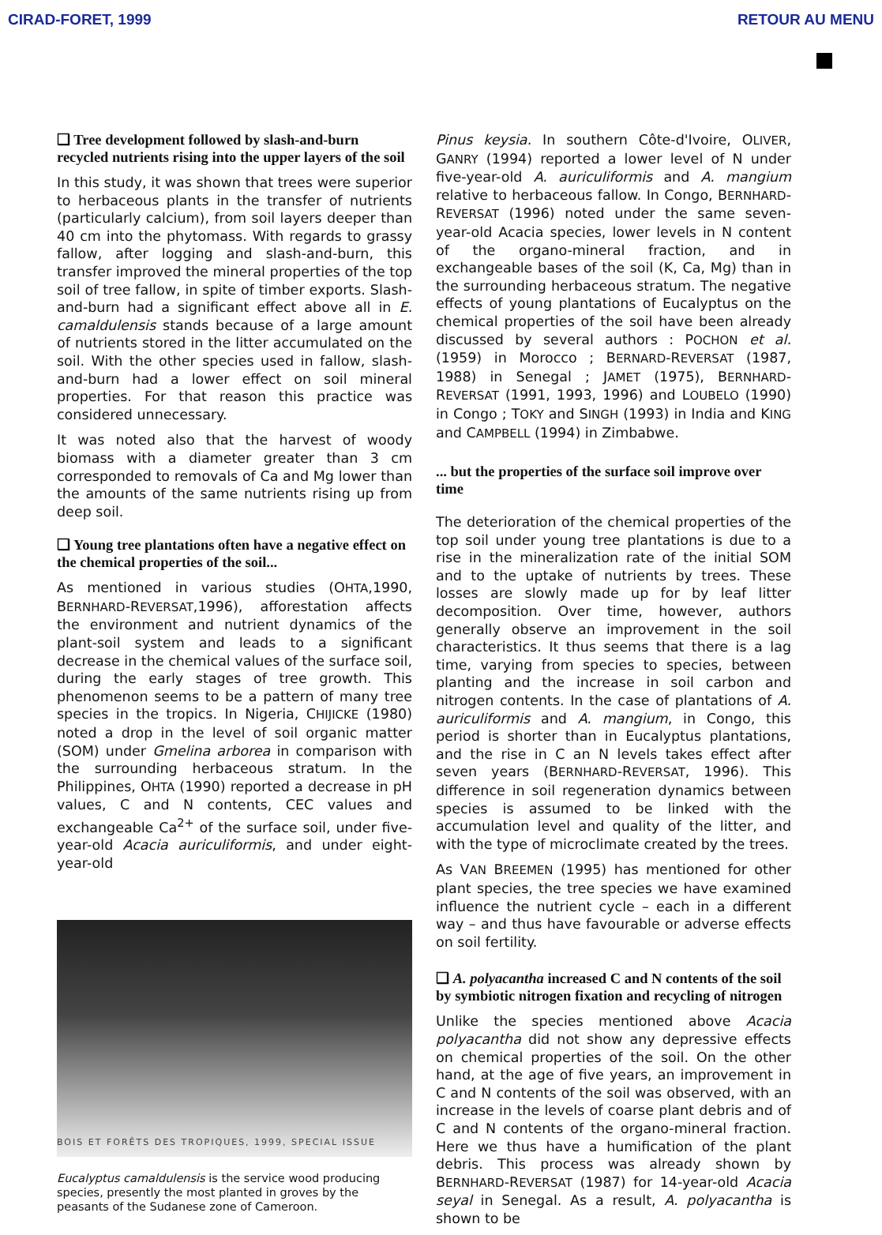CIRAD-FORET, 1999 RETOUR AU MENU
❑ Tree development followed by slash-and-burn recycled nutrients rising into the upper layers of the soil
In this study, it was shown that trees were superior to herbaceous plants in the transfer of nutrients (particularly calcium), from soil layers deeper than 40 cm into the phytomass. With regards to grassy fallow, after logging and slash-and-burn, this transfer improved the mineral properties of the top soil of tree fallow, in spite of timber exports. Slash-and-burn had a significant effect above all in E. camaldulensis stands because of a large amount of nutrients stored in the litter accumulated on the soil. With the other species used in fallow, slash-and-burn had a lower effect on soil mineral properties. For that reason this practice was considered unnecessary.
It was noted also that the harvest of woody biomass with a diameter greater than 3 cm corresponded to removals of Ca and Mg lower than the amounts of the same nutrients rising up from deep soil.
❑ Young tree plantations often have a negative effect on the chemical properties of the soil...
As mentioned in various studies (OHTA,1990, BERNHARD-REVERSAT,1996), afforestation affects the environment and nutrient dynamics of the plant-soil system and leads to a significant decrease in the chemical values of the surface soil, during the early stages of tree growth. This phenomenon seems to be a pattern of many tree species in the tropics. In Nigeria, CHIJICKE (1980) noted a drop in the level of soil organic matter (SOM) under Gmelina arborea in comparison with the surrounding herbaceous stratum. In the Philippines, OHTA (1990) reported a decrease in pH values, C and N contents, CEC values and exchangeable Ca<sup>2+</sup> of the surface soil, under five-year-old Acacia auriculiformis, and under eight-year-old
Eucalyptus camaldulensis is the service wood producing species, presently the most planted in groves by the peasants of the Sudanese zone of Cameroon.
Pinus keysia. In southern Côte-d'Ivoire, OLIVER, GANRY (1994) reported a lower level of N under five-year-old A. auriculiformis and A. mangium relative to herbaceous fallow. In Congo, BERNHARD-REVERSAT (1996) noted under the same seven-year-old Acacia species, lower levels in N content of the organo-mineral fraction, and in exchangeable bases of the soil (K, Ca, Mg) than in the surrounding herbaceous stratum. The negative effects of young plantations of Eucalyptus on the chemical properties of the soil have been already discussed by several authors : POCHON et al. (1959) in Morocco ; BERNARD-REVERSAT (1987, 1988) in Senegal ; JAMET (1975), BERNHARD-REVERSAT (1991, 1993, 1996) and LOUBELO (1990) in Congo ; TOKY and SINGH (1993) in India and KING and CAMPBELL (1994) in Zimbabwe.
... but the properties of the surface soil improve over time
The deterioration of the chemical properties of the top soil under young tree plantations is due to a rise in the mineralization rate of the initial SOM and to the uptake of nutrients by trees. These losses are slowly made up for by leaf litter decomposition. Over time, however, authors generally observe an improvement in the soil characteristics. It thus seems that there is a lag time, varying from species to species, between planting and the increase in soil carbon and nitrogen contents. In the case of plantations of A. auriculiformis and A. mangium, in Congo, this period is shorter than in Eucalyptus plantations, and the rise in C an N levels takes effect after seven years (BERNHARD-REVERSAT, 1996). This difference in soil regeneration dynamics between species is assumed to be linked with the accumulation level and quality of the litter, and with the type of microclimate created by the trees.
As VAN BREEMEN (1995) has mentioned for other plant species, the tree species we have examined influence the nutrient cycle – each in a different way – and thus have favourable or adverse effects on soil fertility.
❑ A. polyacantha increased C and N contents of the soil by symbiotic nitrogen fixation and recycling of nitrogen
Unlike the species mentioned above Acacia polyacantha did not show any depressive effects on chemical properties of the soil. On the other hand, at the age of five years, an improvement in C and N contents of the soil was observed, with an increase in the levels of coarse plant debris and of C and N contents of the organo-mineral fraction. Here we thus have a humification of the plant debris. This process was already shown by BERNHARD-REVERSAT (1987) for 14-year-old Acacia seyal in Senegal. As a result, A. polyacantha is shown to be
BOIS ET FORÊTS DES TROPIQUES, 1999, SPECIAL ISSUE